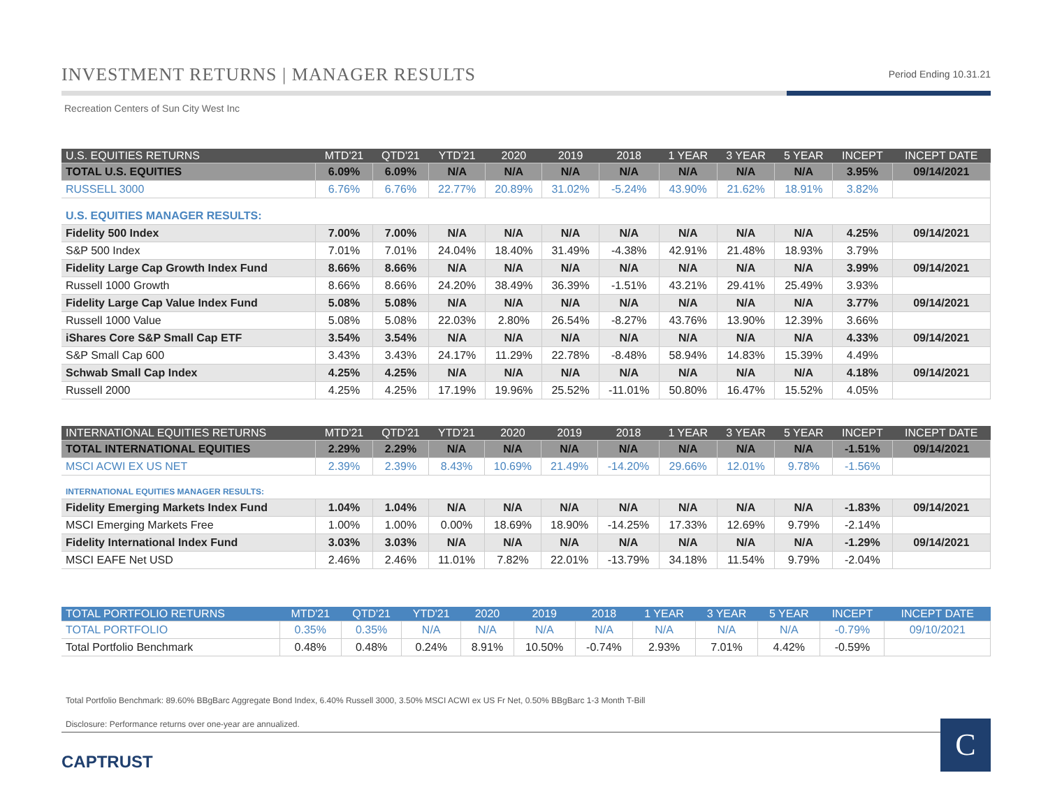INVESTMENT RETURNS | MANAGER RESULTS
Period Ending 10.31.21
Recreation Centers of Sun City West Inc
| U.S. EQUITIES RETURNS | MTD'21 | QTD'21 | YTD'21 | 2020 | 2019 | 2018 | 1 YEAR | 3 YEAR | 5 YEAR | INCEPT | INCEPT DATE |
| --- | --- | --- | --- | --- | --- | --- | --- | --- | --- | --- | --- |
| TOTAL U.S. EQUITIES | 6.09% | 6.09% | N/A | N/A | N/A | N/A | N/A | N/A | N/A | 3.95% | 09/14/2021 |
| RUSSELL 3000 | 6.76% | 6.76% | 22.77% | 20.89% | 31.02% | -5.24% | 43.90% | 21.62% | 18.91% | 3.82% | |
| U.S. EQUITIES MANAGER RESULTS: | | | | | | | | | | | |
| Fidelity 500 Index | 7.00% | 7.00% | N/A | N/A | N/A | N/A | N/A | N/A | N/A | 4.25% | 09/14/2021 |
| S&P 500 Index | 7.01% | 7.01% | 24.04% | 18.40% | 31.49% | -4.38% | 42.91% | 21.48% | 18.93% | 3.79% | |
| Fidelity Large Cap Growth Index Fund | 8.66% | 8.66% | N/A | N/A | N/A | N/A | N/A | N/A | N/A | 3.99% | 09/14/2021 |
| Russell 1000 Growth | 8.66% | 8.66% | 24.20% | 38.49% | 36.39% | -1.51% | 43.21% | 29.41% | 25.49% | 3.93% | |
| Fidelity Large Cap Value Index Fund | 5.08% | 5.08% | N/A | N/A | N/A | N/A | N/A | N/A | N/A | 3.77% | 09/14/2021 |
| Russell 1000 Value | 5.08% | 5.08% | 22.03% | 2.80% | 26.54% | -8.27% | 43.76% | 13.90% | 12.39% | 3.66% | |
| iShares Core S&P Small Cap ETF | 3.54% | 3.54% | N/A | N/A | N/A | N/A | N/A | N/A | N/A | 4.33% | 09/14/2021 |
| S&P Small Cap 600 | 3.43% | 3.43% | 24.17% | 11.29% | 22.78% | -8.48% | 58.94% | 14.83% | 15.39% | 4.49% | |
| Schwab Small Cap Index | 4.25% | 4.25% | N/A | N/A | N/A | N/A | N/A | N/A | N/A | 4.18% | 09/14/2021 |
| Russell 2000 | 4.25% | 4.25% | 17.19% | 19.96% | 25.52% | -11.01% | 50.80% | 16.47% | 15.52% | 4.05% | |
| INTERNATIONAL EQUITIES RETURNS | MTD'21 | QTD'21 | YTD'21 | 2020 | 2019 | 2018 | 1 YEAR | 3 YEAR | 5 YEAR | INCEPT | INCEPT DATE |
| --- | --- | --- | --- | --- | --- | --- | --- | --- | --- | --- | --- |
| TOTAL INTERNATIONAL EQUITIES | 2.29% | 2.29% | N/A | N/A | N/A | N/A | N/A | N/A | N/A | -1.51% | 09/14/2021 |
| MSCI ACWI EX US NET | 2.39% | 2.39% | 8.43% | 10.69% | 21.49% | -14.20% | 29.66% | 12.01% | 9.78% | -1.56% | |
| INTERNATIONAL EQUITIES MANAGER RESULTS: | | | | | | | | | | | |
| Fidelity Emerging Markets Index Fund | 1.04% | 1.04% | N/A | N/A | N/A | N/A | N/A | N/A | N/A | -1.83% | 09/14/2021 |
| MSCI Emerging Markets Free | 1.00% | 1.00% | 0.00% | 18.69% | 18.90% | -14.25% | 17.33% | 12.69% | 9.79% | -2.14% | |
| Fidelity International Index Fund | 3.03% | 3.03% | N/A | N/A | N/A | N/A | N/A | N/A | N/A | -1.29% | 09/14/2021 |
| MSCI EAFE Net USD | 2.46% | 2.46% | 11.01% | 7.82% | 22.01% | -13.79% | 34.18% | 11.54% | 9.79% | -2.04% | |
| TOTAL PORTFOLIO RETURNS | MTD'21 | QTD'21 | YTD'21 | 2020 | 2019 | 2018 | 1 YEAR | 3 YEAR | 5 YEAR | INCEPT | INCEPT DATE |
| --- | --- | --- | --- | --- | --- | --- | --- | --- | --- | --- | --- |
| TOTAL PORTFOLIO | 0.35% | 0.35% | N/A | N/A | N/A | N/A | N/A | N/A | N/A | -0.79% | 09/10/2021 |
| Total Portfolio Benchmark | 0.48% | 0.48% | 0.24% | 8.91% | 10.50% | -0.74% | 2.93% | 7.01% | 4.42% | -0.59% | |
Total Portfolio Benchmark: 89.60% BBgBarc Aggregate Bond Index, 6.40% Russell 3000, 3.50% MSCI ACWI ex US Fr Net, 0.50% BBgBarc 1-3 Month T-Bill
Disclosure: Performance returns over one-year are annualized.
CAPTRUST
C